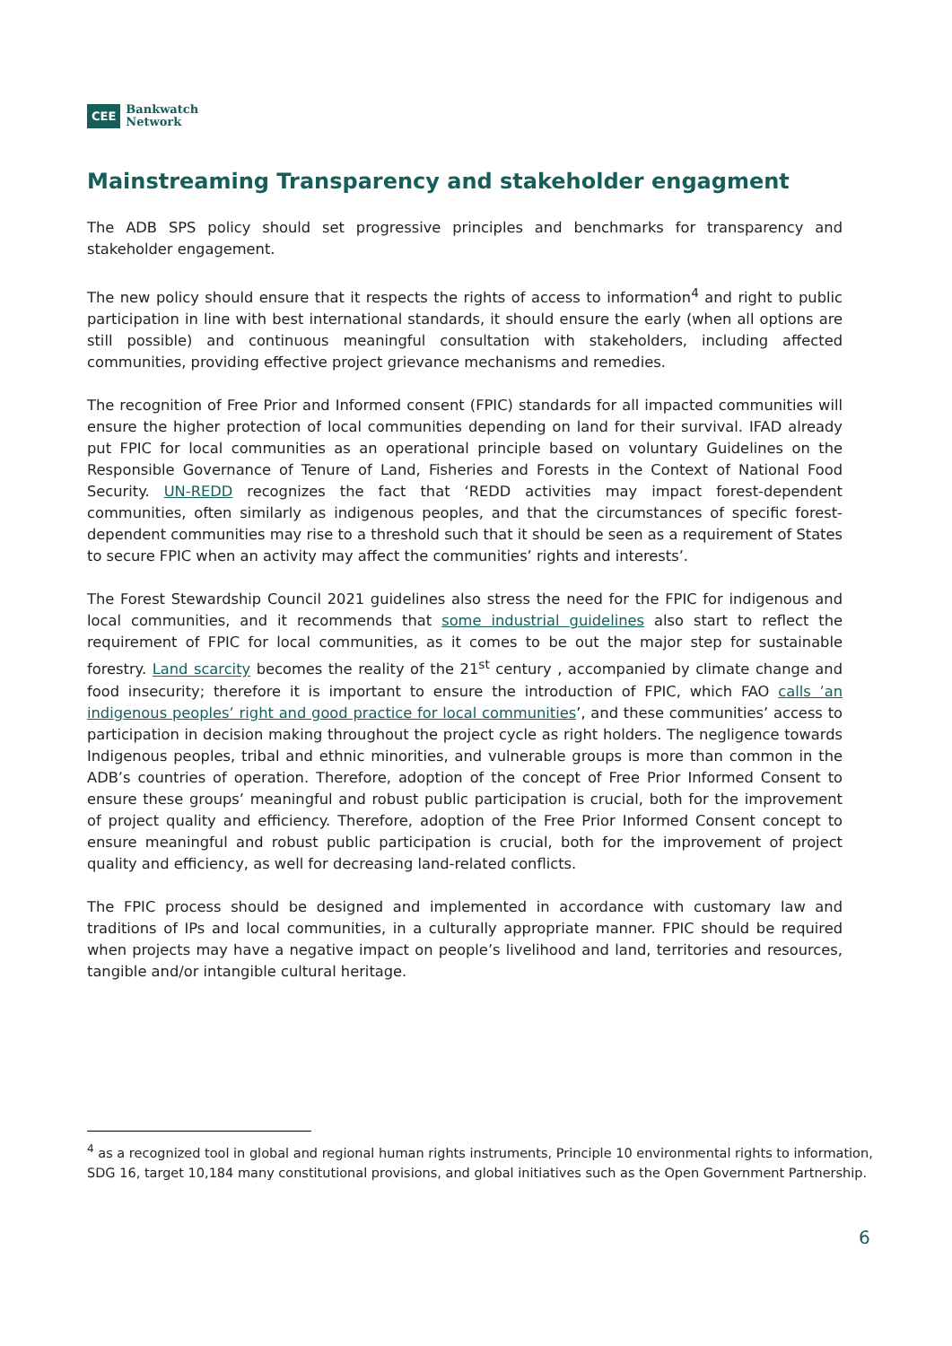CEE Bankwatch
Network
Mainstreaming Transparency and stakeholder engagment
The ADB SPS policy should set progressive principles and benchmarks for transparency and stakeholder engagement.
The new policy should ensure that it respects the rights of access to information<sup>4</sup> and right to public participation in line with best international standards, it should ensure the early (when all options are still possible) and continuous meaningful consultation with stakeholders, including affected communities, providing effective project grievance mechanisms and remedies.
The recognition of Free Prior and Informed consent (FPIC) standards for all impacted communities will ensure the higher protection of local communities depending on land for their survival. IFAD already put FPIC for local communities as an operational principle based on voluntary Guidelines on the Responsible Governance of Tenure of Land, Fisheries and Forests in the Context of National Food Security. UN-REDD recognizes the fact that ‘REDD activities may impact forest-dependent communities, often similarly as indigenous peoples, and that the circumstances of specific forest-dependent communities may rise to a threshold such that it should be seen as a requirement of States to secure FPIC when an activity may affect the communities’ rights and interests’.
The Forest Stewardship Council 2021 guidelines also stress the need for the FPIC for indigenous and local communities, and it recommends that some industrial guidelines also start to reflect the requirement of FPIC for local communities, as it comes to be out the major step for sustainable forestry. Land scarcity becomes the reality of the 21<sup>st</sup> century , accompanied by climate change and food insecurity; therefore it is important to ensure the introduction of FPIC, which FAO calls ’an indigenous peoples’ right and good practice for local communities’, and these communities’ access to participation in decision making throughout the project cycle as right holders. The negligence towards Indigenous peoples, tribal and ethnic minorities, and vulnerable groups is more than common in the ADB’s countries of operation. Therefore, adoption of the concept of Free Prior Informed Consent to ensure these groups’ meaningful and robust public participation is crucial, both for the improvement of project quality and efficiency. Therefore, adoption of the Free Prior Informed Consent concept to ensure meaningful and robust public participation is crucial, both for the improvement of project quality and efficiency, as well for decreasing land-related conflicts.
The FPIC process should be designed and implemented in accordance with customary law and traditions of IPs and local communities, in a culturally appropriate manner. FPIC should be required when projects may have a negative impact on people’s livelihood and land, territories and resources, tangible and/or intangible cultural heritage.
<sup>4</sup> as a recognized tool in global and regional human rights instruments, Principle 10 environmental rights to information, SDG 16, target 10,184 many constitutional provisions, and global initiatives such as the Open Government Partnership.
6